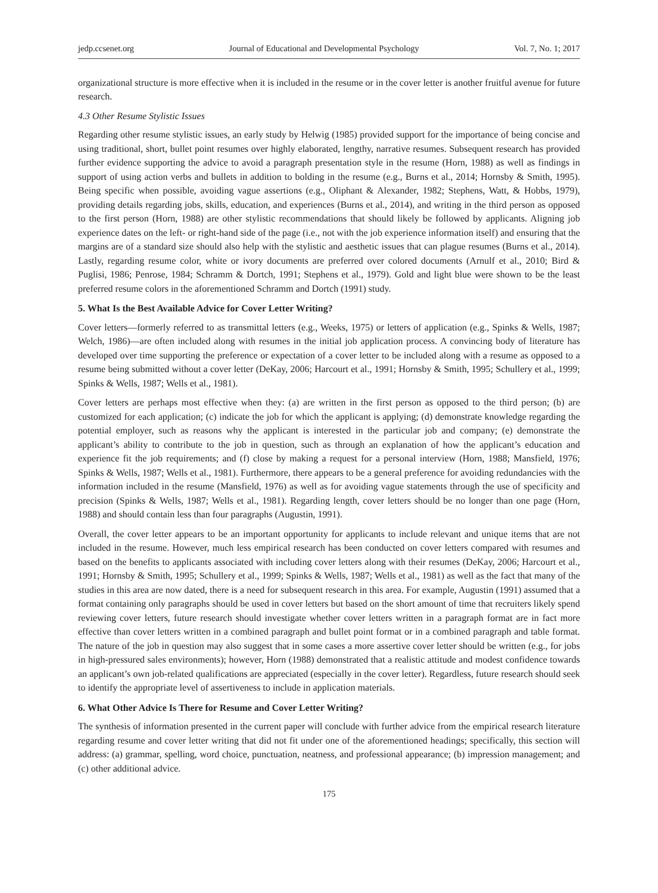jedp.ccsenet.org Journal of Educational and Developmental Psychology Vol. 7, No. 1; 2017
organizational structure is more effective when it is included in the resume or in the cover letter is another fruitful avenue for future research.
4.3 Other Resume Stylistic Issues
Regarding other resume stylistic issues, an early study by Helwig (1985) provided support for the importance of being concise and using traditional, short, bullet point resumes over highly elaborated, lengthy, narrative resumes. Subsequent research has provided further evidence supporting the advice to avoid a paragraph presentation style in the resume (Horn, 1988) as well as findings in support of using action verbs and bullets in addition to bolding in the resume (e.g., Burns et al., 2014; Hornsby & Smith, 1995). Being specific when possible, avoiding vague assertions (e.g., Oliphant & Alexander, 1982; Stephens, Watt, & Hobbs, 1979), providing details regarding jobs, skills, education, and experiences (Burns et al., 2014), and writing in the third person as opposed to the first person (Horn, 1988) are other stylistic recommendations that should likely be followed by applicants. Aligning job experience dates on the left- or right-hand side of the page (i.e., not with the job experience information itself) and ensuring that the margins are of a standard size should also help with the stylistic and aesthetic issues that can plague resumes (Burns et al., 2014). Lastly, regarding resume color, white or ivory documents are preferred over colored documents (Arnulf et al., 2010; Bird & Puglisi, 1986; Penrose, 1984; Schramm & Dortch, 1991; Stephens et al., 1979). Gold and light blue were shown to be the least preferred resume colors in the aforementioned Schramm and Dortch (1991) study.
5. What Is the Best Available Advice for Cover Letter Writing?
Cover letters—formerly referred to as transmittal letters (e.g., Weeks, 1975) or letters of application (e.g., Spinks & Wells, 1987; Welch, 1986)—are often included along with resumes in the initial job application process. A convincing body of literature has developed over time supporting the preference or expectation of a cover letter to be included along with a resume as opposed to a resume being submitted without a cover letter (DeKay, 2006; Harcourt et al., 1991; Hornsby & Smith, 1995; Schullery et al., 1999; Spinks & Wells, 1987; Wells et al., 1981).
Cover letters are perhaps most effective when they: (a) are written in the first person as opposed to the third person; (b) are customized for each application; (c) indicate the job for which the applicant is applying; (d) demonstrate knowledge regarding the potential employer, such as reasons why the applicant is interested in the particular job and company; (e) demonstrate the applicant’s ability to contribute to the job in question, such as through an explanation of how the applicant’s education and experience fit the job requirements; and (f) close by making a request for a personal interview (Horn, 1988; Mansfield, 1976; Spinks & Wells, 1987; Wells et al., 1981). Furthermore, there appears to be a general preference for avoiding redundancies with the information included in the resume (Mansfield, 1976) as well as for avoiding vague statements through the use of specificity and precision (Spinks & Wells, 1987; Wells et al., 1981). Regarding length, cover letters should be no longer than one page (Horn, 1988) and should contain less than four paragraphs (Augustin, 1991).
Overall, the cover letter appears to be an important opportunity for applicants to include relevant and unique items that are not included in the resume. However, much less empirical research has been conducted on cover letters compared with resumes and based on the benefits to applicants associated with including cover letters along with their resumes (DeKay, 2006; Harcourt et al., 1991; Hornsby & Smith, 1995; Schullery et al., 1999; Spinks & Wells, 1987; Wells et al., 1981) as well as the fact that many of the studies in this area are now dated, there is a need for subsequent research in this area. For example, Augustin (1991) assumed that a format containing only paragraphs should be used in cover letters but based on the short amount of time that recruiters likely spend reviewing cover letters, future research should investigate whether cover letters written in a paragraph format are in fact more effective than cover letters written in a combined paragraph and bullet point format or in a combined paragraph and table format. The nature of the job in question may also suggest that in some cases a more assertive cover letter should be written (e.g., for jobs in high-pressured sales environments); however, Horn (1988) demonstrated that a realistic attitude and modest confidence towards an applicant’s own job-related qualifications are appreciated (especially in the cover letter). Regardless, future research should seek to identify the appropriate level of assertiveness to include in application materials.
6. What Other Advice Is There for Resume and Cover Letter Writing?
The synthesis of information presented in the current paper will conclude with further advice from the empirical research literature regarding resume and cover letter writing that did not fit under one of the aforementioned headings; specifically, this section will address: (a) grammar, spelling, word choice, punctuation, neatness, and professional appearance; (b) impression management; and (c) other additional advice.
175